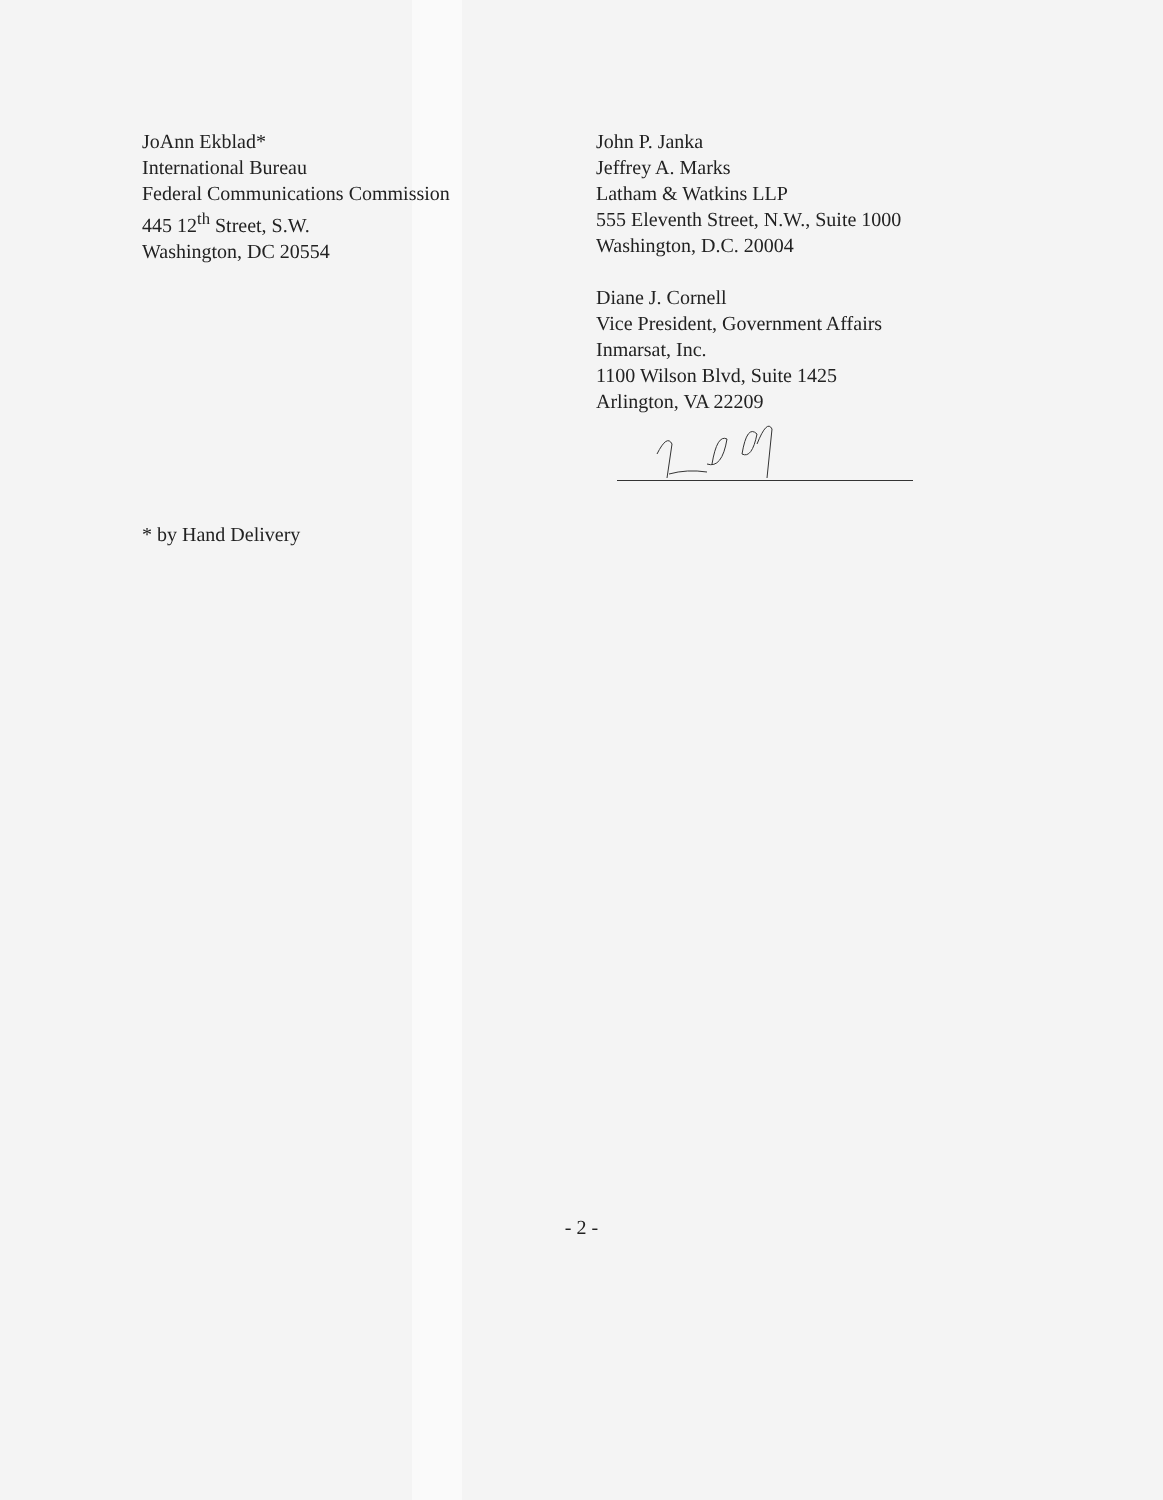JoAnn Ekblad*
International Bureau
Federal Communications Commission
445 12<sup>th</sup> Street, S.W.
Washington, DC 20554
John P. Janka
Jeffrey A. Marks
Latham & Watkins LLP
555 Eleventh Street, N.W., Suite 1000
Washington, D.C. 20004
Diane J. Cornell
Vice President, Government Affairs
Inmarsat, Inc.
1100 Wilson Blvd, Suite 1425
Arlington, VA 22209
* by Hand Delivery
- 2 -